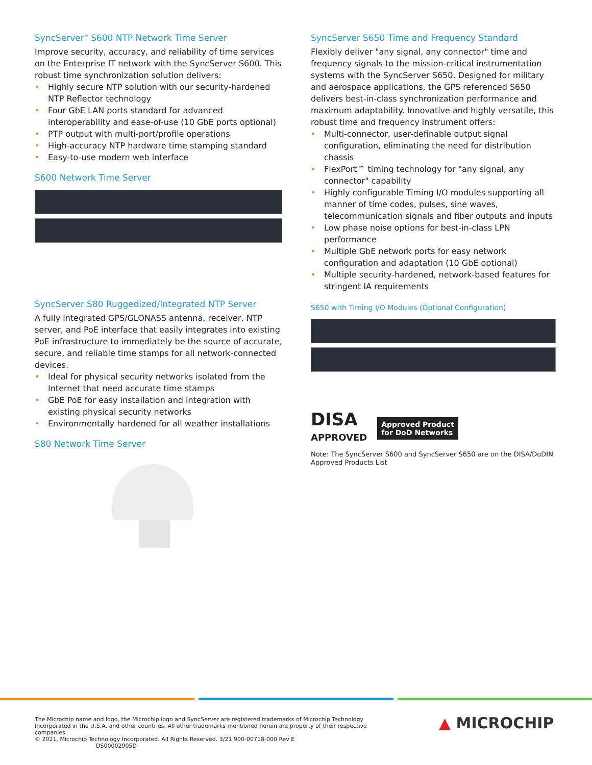SyncServer<sup>®</sup> S600 NTP Network Time Server
Improve security, accuracy, and reliability of time services on the Enterprise IT network with the SyncServer S600. This robust time synchronization solution delivers:
• Highly secure NTP solution with our security-hardened NTP Reflector technology
• Four GbE LAN ports standard for advanced interoperability and ease-of-use (10 GbE ports optional)
• PTP output with multi-port/profile operations
• High-accuracy NTP hardware time stamping standard
• Easy-to-use modern web interface
S600 Network Time Server
SyncServer S80 Ruggedized/Integrated NTP Server
A fully integrated GPS/GLONASS antenna, receiver, NTP server, and PoE interface that easily integrates into existing PoE infrastructure to immediately be the source of accurate, secure, and reliable time stamps for all network-connected devices.
• Ideal for physical security networks isolated from the Internet that need accurate time stamps
• GbE PoE for easy installation and integration with existing physical security networks
• Environmentally hardened for all weather installations
S80 Network Time Server
SyncServer S650 Time and Frequency Standard
Flexibly deliver "any signal, any connector" time and frequency signals to the mission-critical instrumentation systems with the SyncServer S650. Designed for military and aerospace applications, the GPS referenced S650 delivers best-in-class synchronization performance and maximum adaptability. Innovative and highly versatile, this robust time and frequency instrument offers:
• Multi-connector, user-definable output signal configuration, eliminating the need for distribution chassis
• FlexPort™ timing technology for "any signal, any connector" capability
• Highly configurable Timing I/O modules supporting all manner of time codes, pulses, sine waves, telecommunication signals and fiber outputs and inputs
• Low phase noise options for best-in-class LPN performance
• Multiple GbE network ports for easy network configuration and adaptation (10 GbE optional)
• Multiple security-hardened, network-based features for stringent IA requirements
S650 with Timing I/O Modules (Optional Configuration)
DISA
APPROVED
Approved Product
for DoD Networks
Note: The SyncServer S600 and SyncServer S650 are on the DISA/DoDIN Approved Products List
The Microchip name and logo, the Microchip logo and SyncServer are registered trademarks of Microchip Technology Incorporated in the U.S.A. and other countries. All other trademarks mentioned herein are property of their respective companies.
© 2021, Microchip Technology Incorporated. All Rights Reserved. 3/21 900-00718-000 Rev E DS00002905D
▲ MICROCHIP